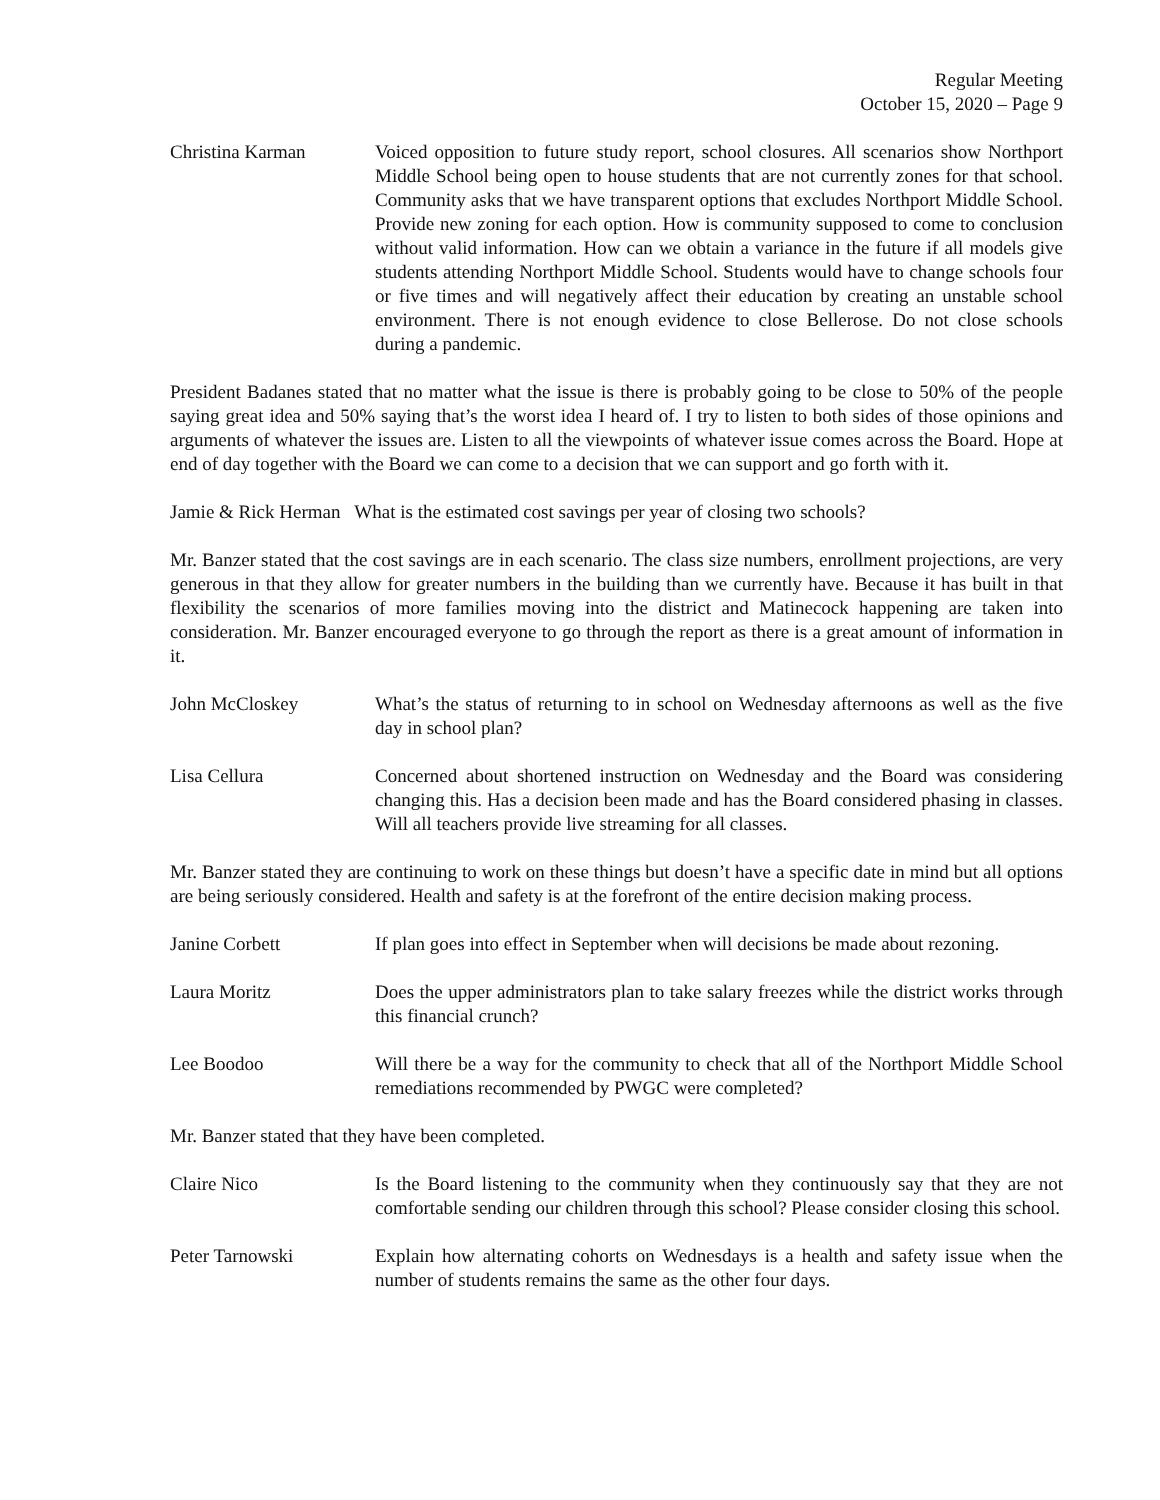Regular Meeting
October 15, 2020 – Page 9
Christina Karman Voiced opposition to future study report, school closures. All scenarios show Northport Middle School being open to house students that are not currently zones for that school. Community asks that we have transparent options that excludes Northport Middle School. Provide new zoning for each option. How is community supposed to come to conclusion without valid information. How can we obtain a variance in the future if all models give students attending Northport Middle School. Students would have to change schools four or five times and will negatively affect their education by creating an unstable school environment. There is not enough evidence to close Bellerose. Do not close schools during a pandemic.
President Badanes stated that no matter what the issue is there is probably going to be close to 50% of the people saying great idea and 50% saying that’s the worst idea I heard of. I try to listen to both sides of those opinions and arguments of whatever the issues are. Listen to all the viewpoints of whatever issue comes across the Board. Hope at end of day together with the Board we can come to a decision that we can support and go forth with it.
Jamie & Rick Herman What is the estimated cost savings per year of closing two schools?
Mr. Banzer stated that the cost savings are in each scenario. The class size numbers, enrollment projections, are very generous in that they allow for greater numbers in the building than we currently have. Because it has built in that flexibility the scenarios of more families moving into the district and Matinecock happening are taken into consideration. Mr. Banzer encouraged everyone to go through the report as there is a great amount of information in it.
John McCloskey What’s the status of returning to in school on Wednesday afternoons as well as the five day in school plan?
Lisa Cellura Concerned about shortened instruction on Wednesday and the Board was considering changing this. Has a decision been made and has the Board considered phasing in classes. Will all teachers provide live streaming for all classes.
Mr. Banzer stated they are continuing to work on these things but doesn’t have a specific date in mind but all options are being seriously considered. Health and safety is at the forefront of the entire decision making process.
Janine Corbett If plan goes into effect in September when will decisions be made about rezoning.
Laura Moritz Does the upper administrators plan to take salary freezes while the district works through this financial crunch?
Lee Boodoo Will there be a way for the community to check that all of the Northport Middle School remediations recommended by PWGC were completed?
Mr. Banzer stated that they have been completed.
Claire Nico Is the Board listening to the community when they continuously say that they are not comfortable sending our children through this school? Please consider closing this school.
Peter Tarnowski Explain how alternating cohorts on Wednesdays is a health and safety issue when the number of students remains the same as the other four days.